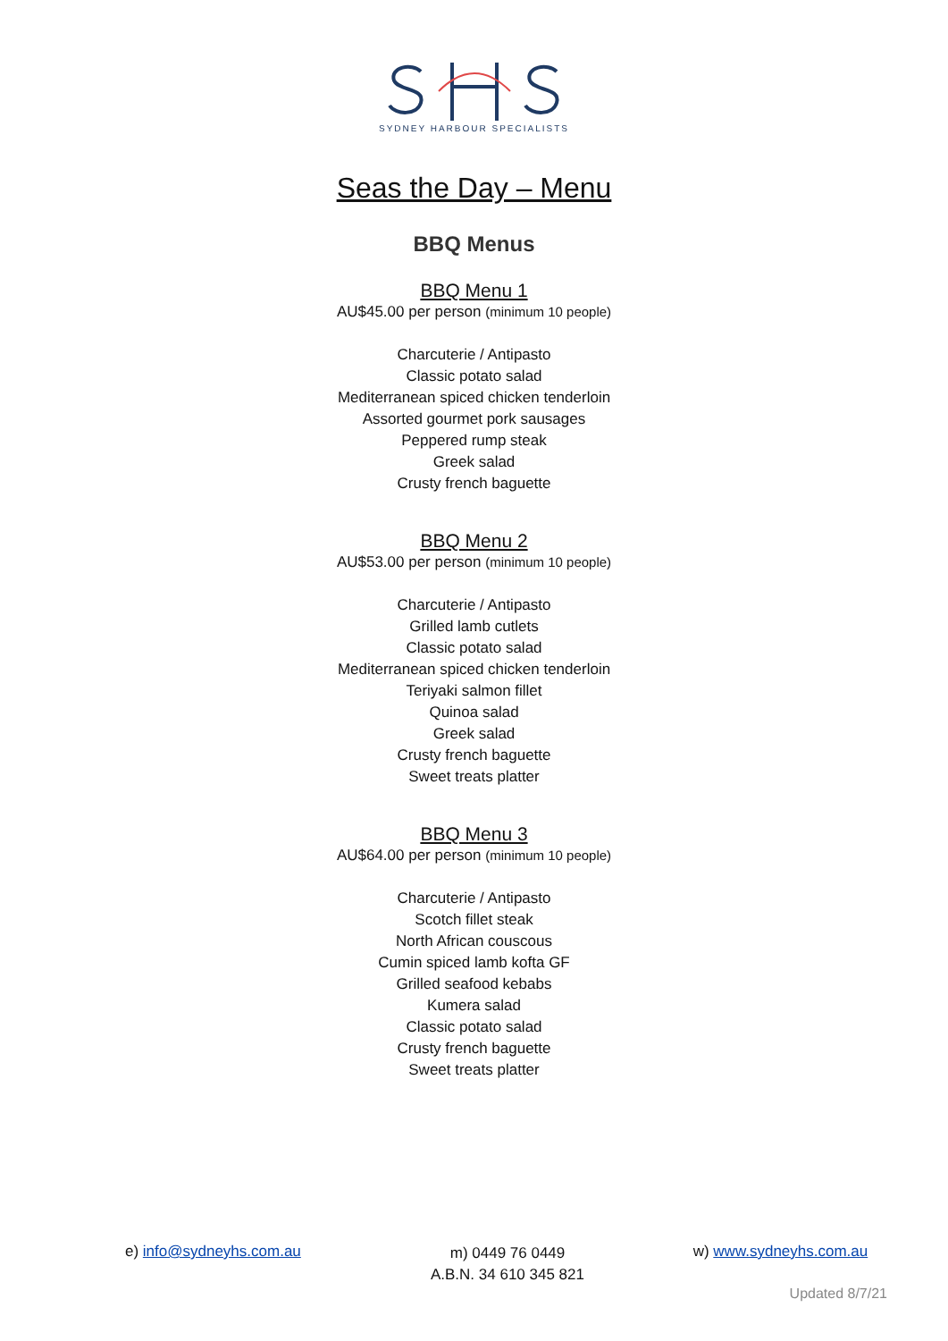SYDNEY HARBOUR SPECIALISTS
Seas the Day – Menu
BBQ Menus
BBQ Menu 1
AU$45.00 per person (minimum 10 people)
Charcuterie / Antipasto
Classic potato salad
Mediterranean spiced chicken tenderloin
Assorted gourmet pork sausages
Peppered rump steak
Greek salad
Crusty french baguette
BBQ Menu 2
AU$53.00 per person (minimum 10 people)
Charcuterie / Antipasto
Grilled lamb cutlets
Classic potato salad
Mediterranean spiced chicken tenderloin
Teriyaki salmon fillet
Quinoa salad
Greek salad
Crusty french baguette
Sweet treats platter
BBQ Menu 3
AU$64.00 per person (minimum 10 people)
Charcuterie / Antipasto
Scotch fillet steak
North African couscous
Cumin spiced lamb kofta GF
Grilled seafood kebabs
Kumera salad
Classic potato salad
Crusty french baguette
Sweet treats platter
e) info@sydneyhs.com.au
m) 0449 76 0449
A.B.N. 34 610 345 821
w) www.sydneyhs.com.au
Updated 8/7/21